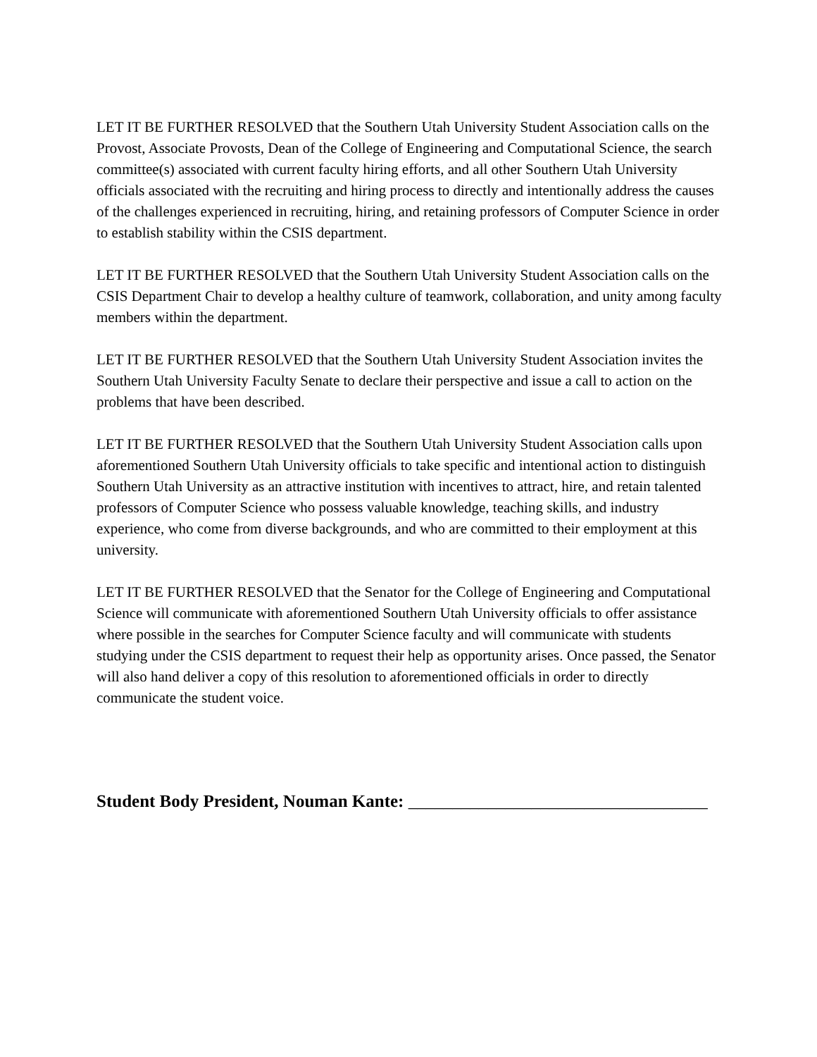LET IT BE FURTHER RESOLVED that the Southern Utah University Student Association calls on the Provost, Associate Provosts, Dean of the College of Engineering and Computational Science, the search committee(s) associated with current faculty hiring efforts, and all other Southern Utah University officials associated with the recruiting and hiring process to directly and intentionally address the causes of the challenges experienced in recruiting, hiring, and retaining professors of Computer Science in order to establish stability within the CSIS department.
LET IT BE FURTHER RESOLVED that the Southern Utah University Student Association calls on the CSIS Department Chair to develop a healthy culture of teamwork, collaboration, and unity among faculty members within the department.
LET IT BE FURTHER RESOLVED that the Southern Utah University Student Association invites the Southern Utah University Faculty Senate to declare their perspective and issue a call to action on the problems that have been described.
LET IT BE FURTHER RESOLVED that the Southern Utah University Student Association calls upon aforementioned Southern Utah University officials to take specific and intentional action to distinguish Southern Utah University as an attractive institution with incentives to attract, hire, and retain talented professors of Computer Science who possess valuable knowledge, teaching skills, and industry experience, who come from diverse backgrounds, and who are committed to their employment at this university.
LET IT BE FURTHER RESOLVED that the Senator for the College of Engineering and Computational Science will communicate with aforementioned Southern Utah University officials to offer assistance where possible in the searches for Computer Science faculty and will communicate with students studying under the CSIS department to request their help as opportunity arises. Once passed, the Senator will also hand deliver a copy of this resolution to aforementioned officials in order to directly communicate the student voice.
Student Body President, Nouman Kante: __________________________________